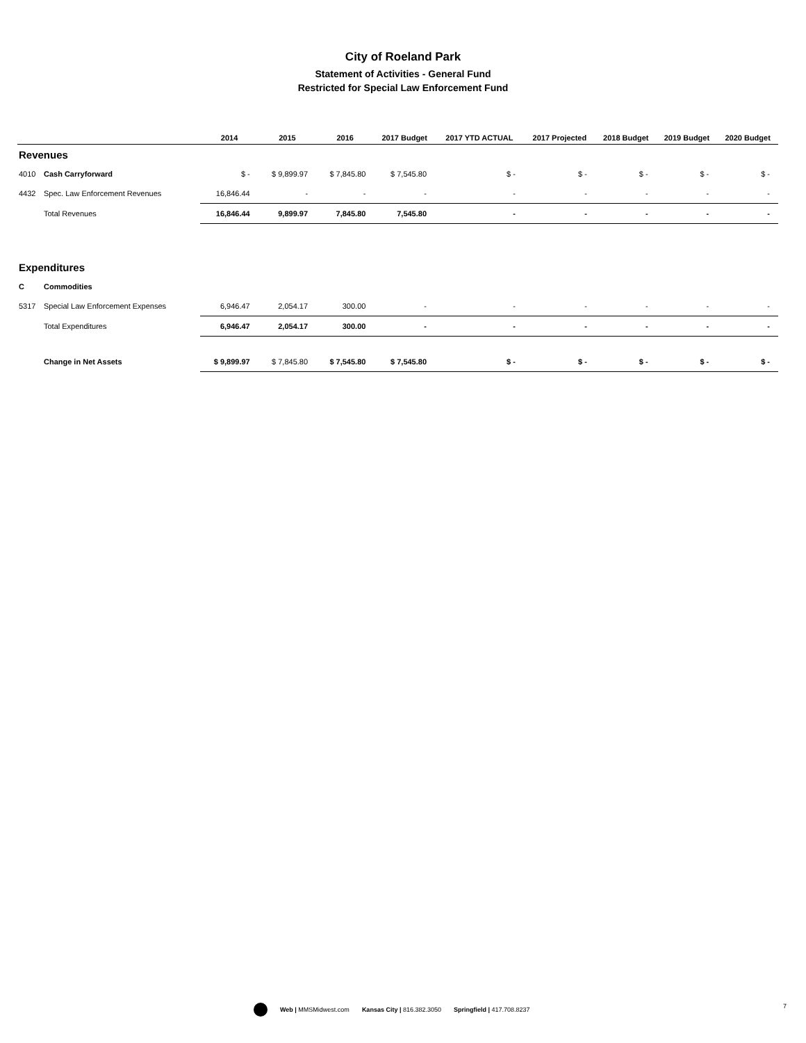City of Roeland Park
Statement of Activities - General Fund
Restricted for Special Law Enforcement Fund
| | | 2014 | 2015 | 2016 | 2017 Budget | 2017 YTD ACTUAL | 2017 Projected | 2018 Budget | 2019 Budget | 2020 Budget |
| --- | --- | --- | --- | --- | --- | --- | --- | --- | --- | --- |
| Revenues | | | | | | | | | | |
| 4010 | Cash Carryforward | $ - | $ 9,899.97 | $ 7,845.80 | $ 7,545.80 | $ - | $ - | $ - | $ - | $ - |
| 4432 | Spec. Law Enforcement Revenues | 16,846.44 | - | - | - | - | - | - | - | - |
| | Total Revenues | 16,846.44 | 9,899.97 | 7,845.80 | 7,545.80 | - | - | - | - | - |
| Expenditures | | | | | | | | | | |
| C | Commodities | | | | | | | | | |
| 5317 | Special Law Enforcement Expenses | 6,946.47 | 2,054.17 | 300.00 | - | - | - | - | - | - |
| | Total Expenditures | 6,946.47 | 2,054.17 | 300.00 | - | - | - | - | - | - |
| | Change in Net Assets | $ 9,899.97 | $ 7,845.80 | $ 7,545.80 | $ 7,545.80 | $ - | $ - | $ - | $ - | $ - |
Web | MMSMidwest.com Kansas City | 816.382.3050 Springfield | 417.708.8237
7